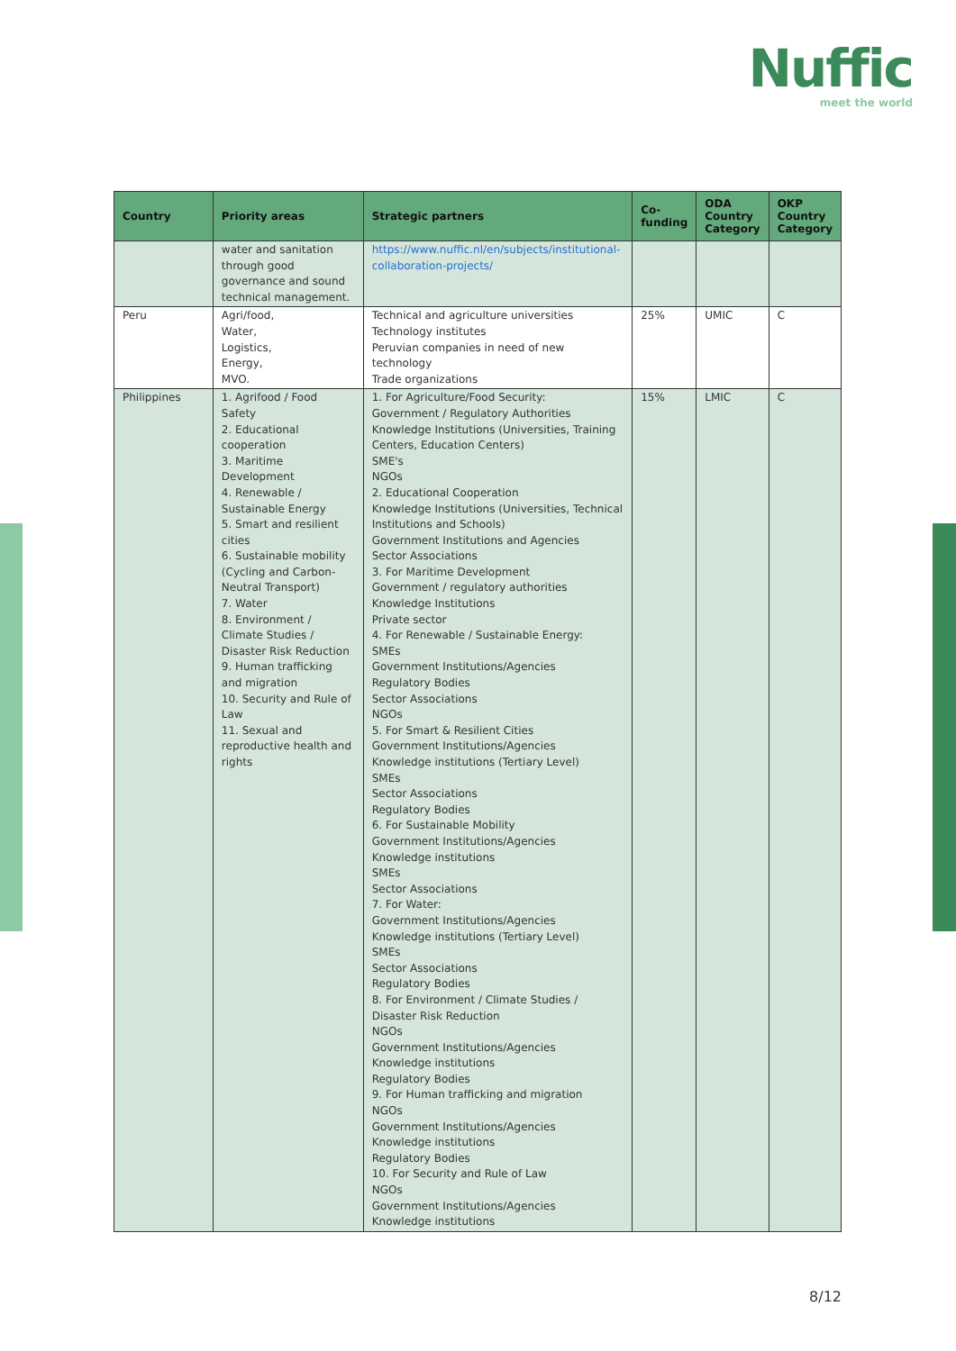Nuffic
meet the world
| Country | Priority areas | Strategic partners | Co-funding | ODA Country Category | OKP Country Category |
| --- | --- | --- | --- | --- | --- |
| | water and sanitation through good governance and sound technical management. | https://www.nuffic.nl/en/subjects/institutional-collaboration-projects/ | | | |
| Peru | Agri/food, Water, Logistics, Energy, MVO. | Technical and agriculture universities Technology institutes Peruvian companies in need of new technology Trade organizations | 25% | UMIC | C |
| Philippines | 1. Agrifood / Food Safety 2. Educational cooperation 3. Maritime Development 4. Renewable / Sustainable Energy 5. Smart and resilient cities 6. Sustainable mobility (Cycling and Carbon-Neutral Transport) 7. Water 8. Environment / Climate Studies / Disaster Risk Reduction 9. Human trafficking and migration 10. Security and Rule of Law 11. Sexual and reproductive health and rights | 1. For Agriculture/Food Security: Government / Regulatory Authorities Knowledge Institutions (Universities, Training Centers, Education Centers) SME's NGOs 2. Educational Cooperation Knowledge Institutions (Universities, Technical Institutions and Schools) Government Institutions and Agencies Sector Associations 3. For Maritime Development Government / regulatory authorities Knowledge Institutions Private sector 4. For Renewable / Sustainable Energy: SMEs Government Institutions/Agencies Regulatory Bodies Sector Associations NGOs 5. For Smart & Resilient Cities Government Institutions/Agencies Knowledge institutions (Tertiary Level) SMEs Sector Associations Regulatory Bodies 6. For Sustainable Mobility Government Institutions/Agencies Knowledge institutions SMEs Sector Associations 7. For Water: Government Institutions/Agencies Knowledge institutions (Tertiary Level) SMEs Sector Associations Regulatory Bodies 8. For Environment / Climate Studies / Disaster Risk Reduction NGOs Government Institutions/Agencies Knowledge institutions Regulatory Bodies 9. For Human trafficking and migration NGOs Government Institutions/Agencies Knowledge institutions Regulatory Bodies 10. For Security and Rule of Law NGOs Government Institutions/Agencies Knowledge institutions | 15% | LMIC | C |
8/12